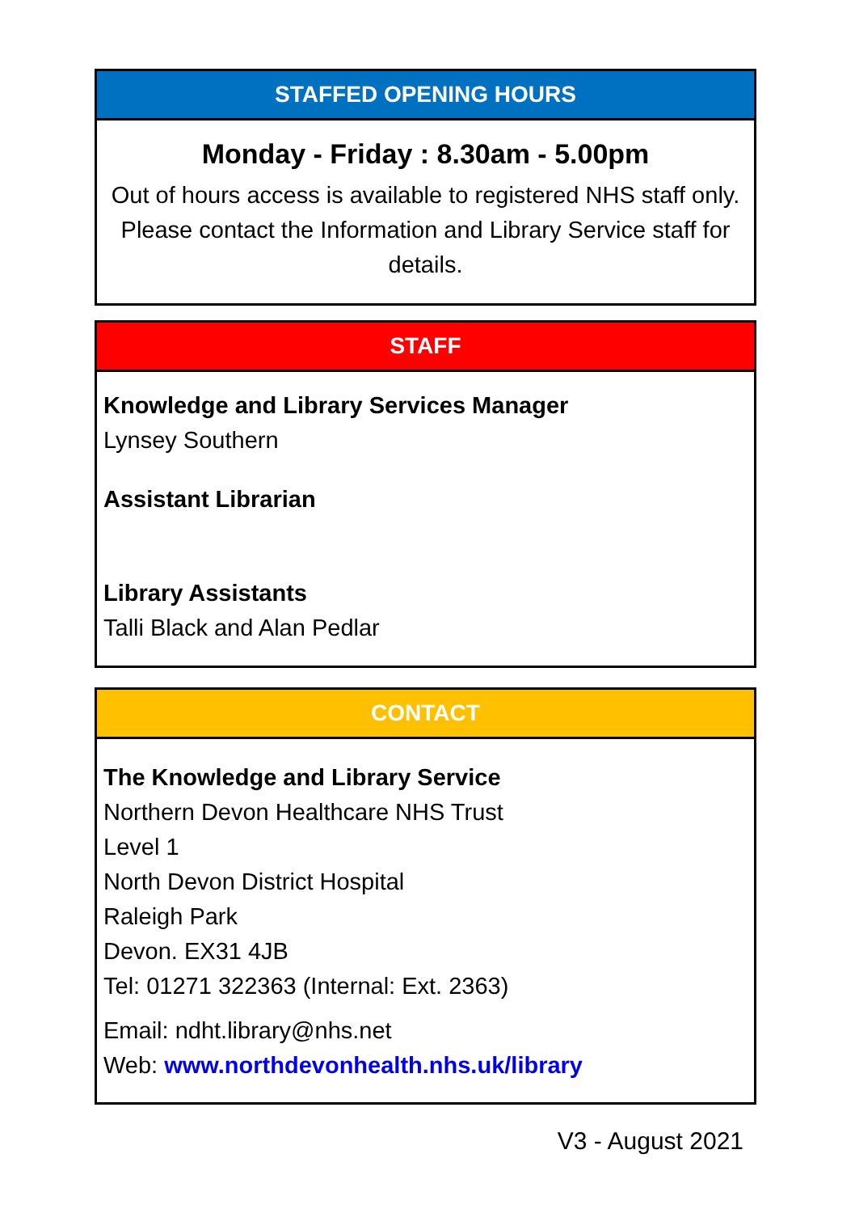STAFFED OPENING HOURS
Monday - Friday : 8.30am - 5.00pm
Out of hours access is available to registered NHS staff only. Please contact the Information and Library Service staff for details.
STAFF
Knowledge and Library Services Manager
Lynsey Southern
Assistant Librarian
Library Assistants
Talli Black and Alan Pedlar
CONTACT
The Knowledge and Library Service
Northern Devon Healthcare NHS Trust
Level 1
North Devon District Hospital
Raleigh Park
Devon. EX31 4JB
Tel: 01271 322363 (Internal: Ext. 2363)
Email: ndht.library@nhs.net
Web: www.northdevonhealth.nhs.uk/library
V3 - August 2021